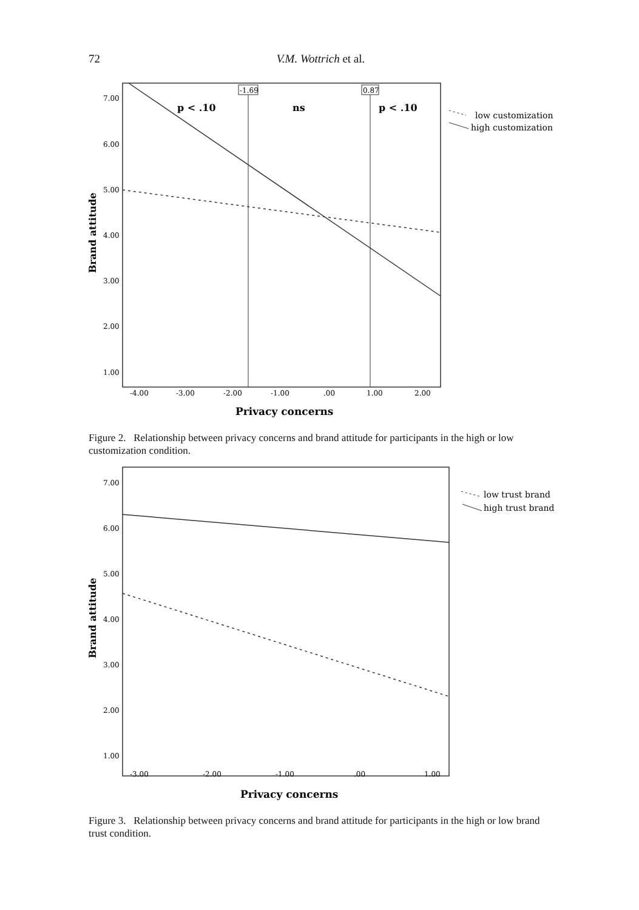72 V.M. Wottrich et al.
7.00
6.00
5.00
4.00
3.00
2.00
1.00
-4.00
-3.00
-2.00
-1.00
.00
1.00
2.00
Brand attitude
Privacy concerns
-1.69
0.87
p < .10
ns
p < .10
low customization
high customization
Figure 2. Relationship between privacy concerns and brand attitude for participants in the high or low customization condition.
7.00
6.00
5.00
4.00
3.00
2.00
1.00
-3.00
-2.00
-1.00
.00
1.00
Brand attitude
Privacy concerns
low trust brand
high trust brand
Figure 3. Relationship between privacy concerns and brand attitude for participants in the high or low brand trust condition.